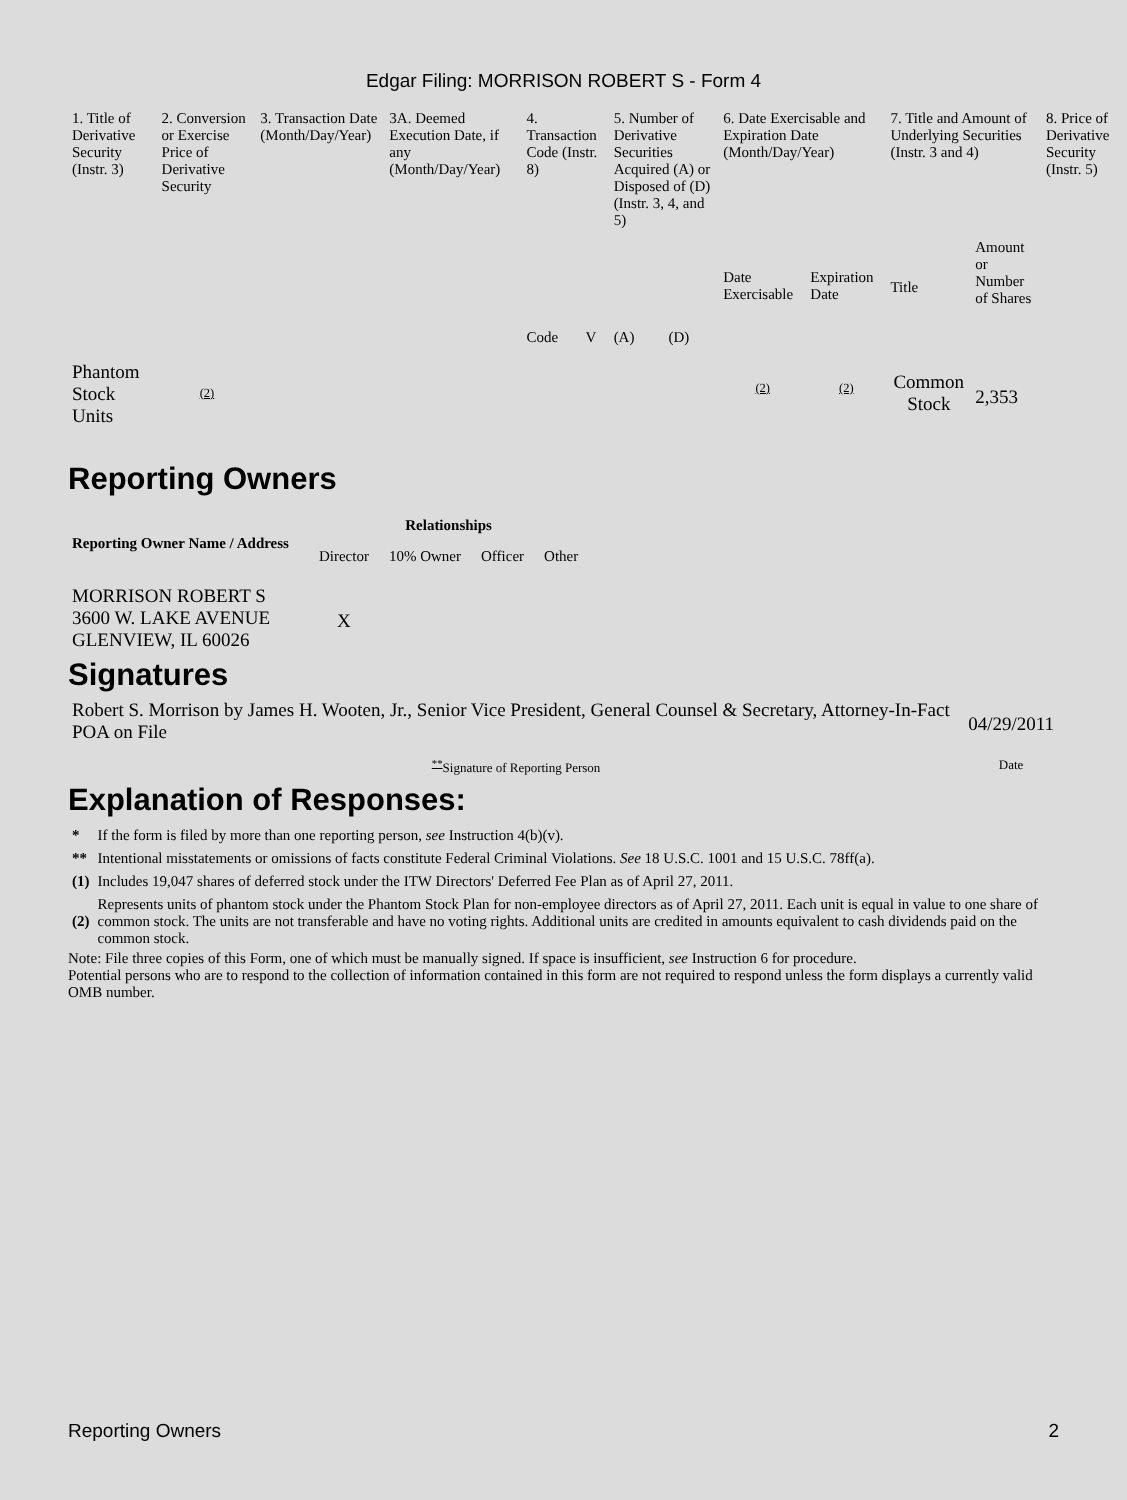Edgar Filing: MORRISON ROBERT S - Form 4
| 1. Title of Derivative Security (Instr. 3) | 2. Conversion or Exercise Price of Derivative Security | 3. Transaction Date (Month/Day/Year) | 3A. Deemed Execution Date, if any (Month/Day/Year) | 4. Transaction Code (Instr. 8) | | 5. Number of Derivative Securities Acquired (A) or Disposed of (D) (Instr. 3, 4, and 5) | | 6. Date Exercisable and Expiration Date (Month/Day/Year) | | 7. Title and Amount of Underlying Securities (Instr. 3 and 4) | | 8. Price of Derivative Security (Instr. 5) |
| --- | --- | --- | --- | --- | --- | --- | --- | --- | --- | --- | --- | --- |
| | | | | Code | V | (A) | (D) | Date Exercisable | Expiration Date | Title | Amount or Number of Shares | |
| Phantom Stock Units | <sup>(2)</sup> | | | | | | | <sup>(2)</sup> | <sup>(2)</sup> | Common Stock | 2,353 | |
Reporting Owners
| Reporting Owner Name / Address | Relationships | | | |
| --- | --- | --- | --- | --- |
| | Director | 10% Owner | Officer | Other |
| MORRISON ROBERT S 3600 W. LAKE AVENUE GLENVIEW, IL 60026 | X | | | |
Signatures
| Robert S. Morrison by James H. Wooten, Jr., Senior Vice President, General Counsel & Secretary, Attorney-In-Fact POA on File | 04/29/2011 |
| <sup>**</sup> Signature of Reporting Person | Date |
Explanation of Responses:
| * | If the form is filed by more than one reporting person, see Instruction 4(b)(v). |
| ** | Intentional misstatements or omissions of facts constitute Federal Criminal Violations. See 18 U.S.C. 1001 and 15 U.S.C. 78ff(a). |
| (1) | Includes 19,047 shares of deferred stock under the ITW Directors' Deferred Fee Plan as of April 27, 2011. |
| (2) | Represents units of phantom stock under the Phantom Stock Plan for non-employee directors as of April 27, 2011. Each unit is equal in value to one share of common stock. The units are not transferable and have no voting rights. Additional units are credited in amounts equivalent to cash dividends paid on the common stock. |
Note: File three copies of this Form, one of which must be manually signed. If space is insufficient, see Instruction 6 for procedure.
Potential persons who are to respond to the collection of information contained in this form are not required to respond unless the form displays a currently valid OMB number.
Reporting Owners 2